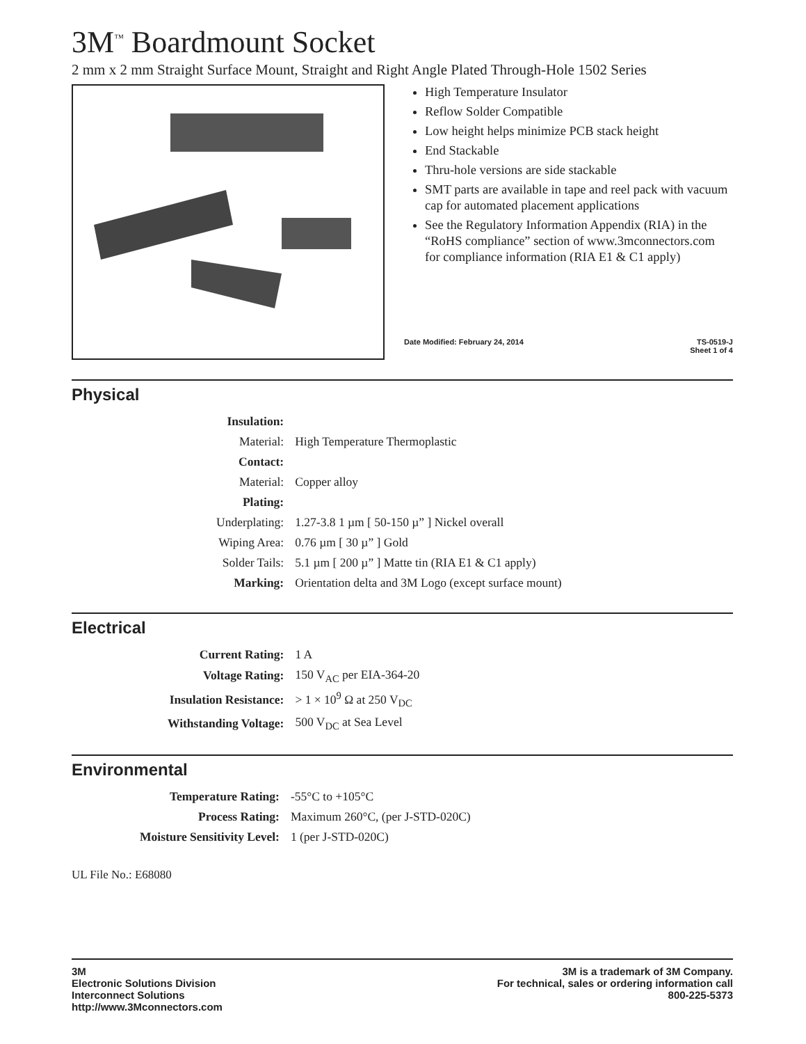3M<sup>™</sup> Boardmount Socket
2 mm x 2 mm Straight Surface Mount, Straight and Right Angle Plated Through-Hole 1502 Series
High Temperature Insulator
Reflow Solder Compatible
Low height helps minimize PCB stack height
End Stackable
Thru-hole versions are side stackable
SMT parts are available in tape and reel pack with vacuum cap for automated placement applications
See the Regulatory Information Appendix (RIA) in the “RoHS compliance” section of www.3mconnectors.com for compliance information (RIA E1 & C1 apply)
Date Modified: February 24, 2014 TS-0519-J
Sheet 1 of 4
Physical
| Insulation: | |
| Material: | High Temperature Thermoplastic |
| Contact: | |
| Material: | Copper alloy |
| Plating: | |
| Underplating: | 1.27-3.8 1 µm [ 50-150 µ” ] Nickel overall |
| Wiping Area: | 0.76 µm [ 30 µ” ] Gold |
| Solder Tails: | 5.1 µm [ 200 µ” ] Matte tin (RIA E1 & C1 apply) |
| Marking: | Orientation delta and 3M Logo (except surface mount) |
Electrical
| Current Rating: | 1 A |
| Voltage Rating: | 150 V<sub>AC</sub> per EIA-364-20 |
| Insulation Resistance: | > 1 × 10<sup>9</sup> Ω at 250 V<sub>DC</sub> |
| Withstanding Voltage: | 500 V<sub>DC</sub> at Sea Level |
Environmental
| Temperature Rating: | -55°C to +105°C |
| Process Rating: | Maximum 260°C, (per J-STD-020C) |
| Moisture Sensitivity Level: | 1 (per J-STD-020C) |
UL File No.: E68080
3M
Electronic Solutions Division
Interconnect Solutions
http://www.3Mconnectors.com
3M is a trademark of 3M Company.
For technical, sales or ordering information call
800-225-5373